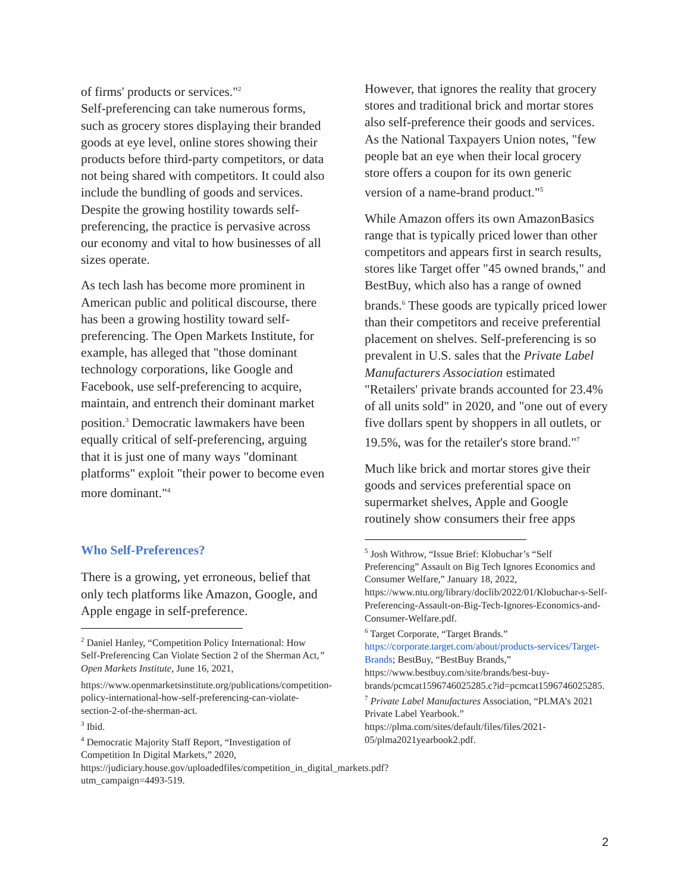of firms' products or services."<sup>2</sup>
Self-preferencing can take numerous forms, such as grocery stores displaying their branded goods at eye level, online stores showing their products before third-party competitors, or data not being shared with competitors. It could also include the bundling of goods and services. Despite the growing hostility towards self-preferencing, the practice is pervasive across our economy and vital to how businesses of all sizes operate.
As tech lash has become more prominent in American public and political discourse, there has been a growing hostility toward self-preferencing. The Open Markets Institute, for example, has alleged that "those dominant technology corporations, like Google and Facebook, use self-preferencing to acquire, maintain, and entrench their dominant market position.<sup>3</sup> Democratic lawmakers have been equally critical of self-preferencing, arguing that it is just one of many ways "dominant platforms" exploit "their power to become even more dominant."<sup>4</sup>
Who Self-Preferences?
There is a growing, yet erroneous, belief that only tech platforms like Amazon, Google, and Apple engage in self-preference.
<sup>2</sup> Daniel Hanley, “Competition Policy International: How Self-Preferencing Can Violate Section 2 of the Sherman Act,” Open Markets Institute, June 16, 2021,
https://www.openmarketsinstitute.org/publications/competition-policy-international-how-self-preferencing-can-violate-section-2-of-the-sherman-act.
<sup>3</sup> Ibid.
<sup>4</sup> Democratic Majority Staff Report, “Investigation of Competition In Digital Markets,” 2020, https://judiciary.house.gov/uploadedfiles/competition_in_digital_markets.pdf?utm_campaign=4493-519.
However, that ignores the reality that grocery stores and traditional brick and mortar stores also self-preference their goods and services. As the National Taxpayers Union notes, "few people bat an eye when their local grocery store offers a coupon for its own generic version of a name-brand product."<sup>5</sup>
While Amazon offers its own AmazonBasics range that is typically priced lower than other competitors and appears first in search results, stores like Target offer "45 owned brands," and BestBuy, which also has a range of owned brands.<sup>6</sup> These goods are typically priced lower than their competitors and receive preferential placement on shelves. Self-preferencing is so prevalent in U.S. sales that the Private Label Manufacturers Association estimated "Retailers' private brands accounted for 23.4% of all units sold" in 2020, and "one out of every five dollars spent by shoppers in all outlets, or 19.5%, was for the retailer's store brand."<sup>7</sup>
Much like brick and mortar stores give their goods and services preferential space on supermarket shelves, Apple and Google routinely show consumers their free apps
<sup>5</sup> Josh Withrow, “Issue Brief: Klobuchar’s “Self Preferencing” Assault on Big Tech Ignores Economics and Consumer Welfare,” January 18, 2022,
https://www.ntu.org/library/doclib/2022/01/Klobuchar-s-Self-Preferencing-Assault-on-Big-Tech-Ignores-Economics-and-Consumer-Welfare.pdf.
<sup>6</sup> Target Corporate, “Target Brands.” https://corporate.target.com/about/products-services/Target-Brands; BestBuy, “BestBuy Brands,” https://www.bestbuy.com/site/brands/best-buy-brands/pcmcat1596746025285.c?id=pcmcat1596746025285.
<sup>7</sup> Private Label Manufactures Association, “PLMA’s 2021 Private Label Yearbook.” https://plma.com/sites/default/files/files/2021-05/plma2021yearbook2.pdf.
2